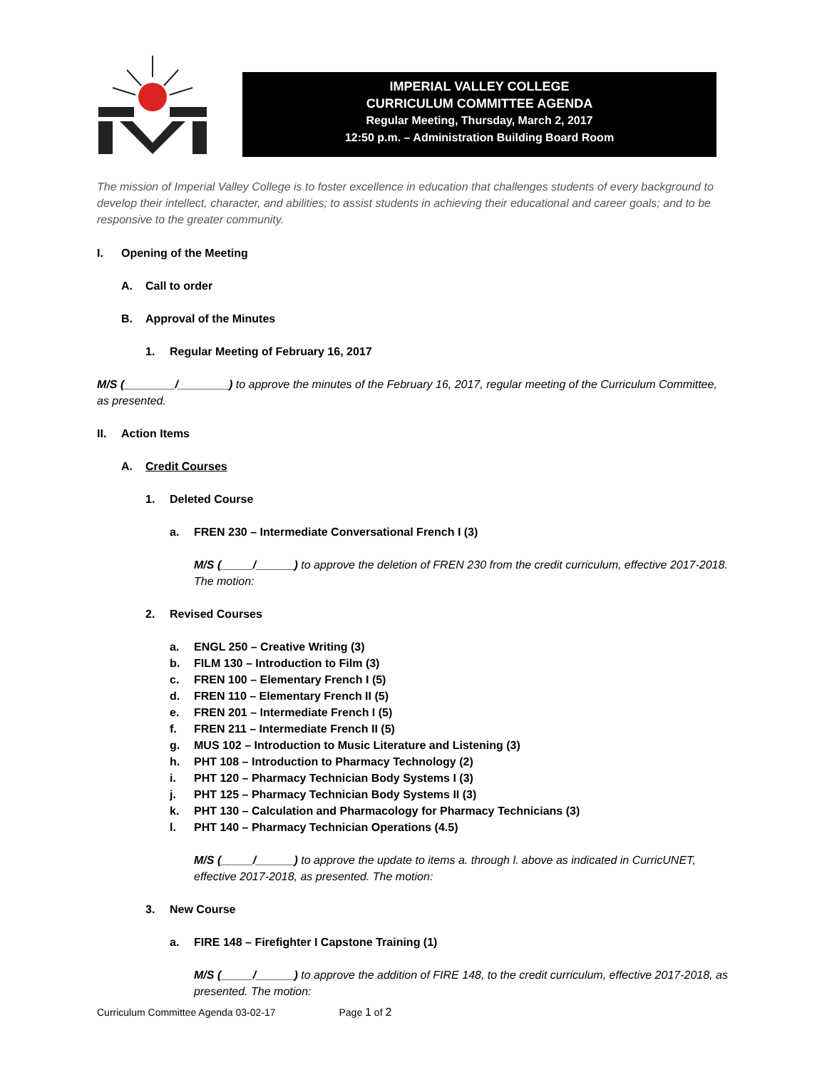IMPERIAL VALLEY COLLEGE
CURRICULUM COMMITTEE AGENDA
Regular Meeting, Thursday, March 2, 2017
12:50 p.m. – Administration Building Board Room
The mission of Imperial Valley College is to foster excellence in education that challenges students of every background to develop their intellect, character, and abilities; to assist students in achieving their educational and career goals; and to be responsive to the greater community.
I. Opening of the Meeting
A. Call to order
B. Approval of the Minutes
1. Regular Meeting of February 16, 2017
M/S (________/________) to approve the minutes of the February 16, 2017, regular meeting of the Curriculum Committee, as presented.
II. Action Items
A. Credit Courses
1. Deleted Course
a. FREN 230 – Intermediate Conversational French I (3)
M/S (_____/______) to approve the deletion of FREN 230 from the credit curriculum, effective 2017-2018. The motion:
2. Revised Courses
a. ENGL 250 – Creative Writing (3)
b. FILM 130 – Introduction to Film (3)
c. FREN 100 – Elementary French I (5)
d. FREN 110 – Elementary French II (5)
e. FREN 201 – Intermediate French I (5)
f. FREN 211 – Intermediate French II (5)
g. MUS 102 – Introduction to Music Literature and Listening (3)
h. PHT 108 – Introduction to Pharmacy Technology (2)
i. PHT 120 – Pharmacy Technician Body Systems I (3)
j. PHT 125 – Pharmacy Technician Body Systems II (3)
k. PHT 130 – Calculation and Pharmacology for Pharmacy Technicians (3)
l. PHT 140 – Pharmacy Technician Operations (4.5)
M/S (_____/______) to approve the update to items a. through l. above as indicated in CurricUNET, effective 2017-2018, as presented. The motion:
3. New Course
a. FIRE 148 – Firefighter I Capstone Training (1)
M/S (_____/______) to approve the addition of FIRE 148, to the credit curriculum, effective 2017-2018, as presented. The motion:
Curriculum Committee Agenda 03-02-17 Page 1 of 2